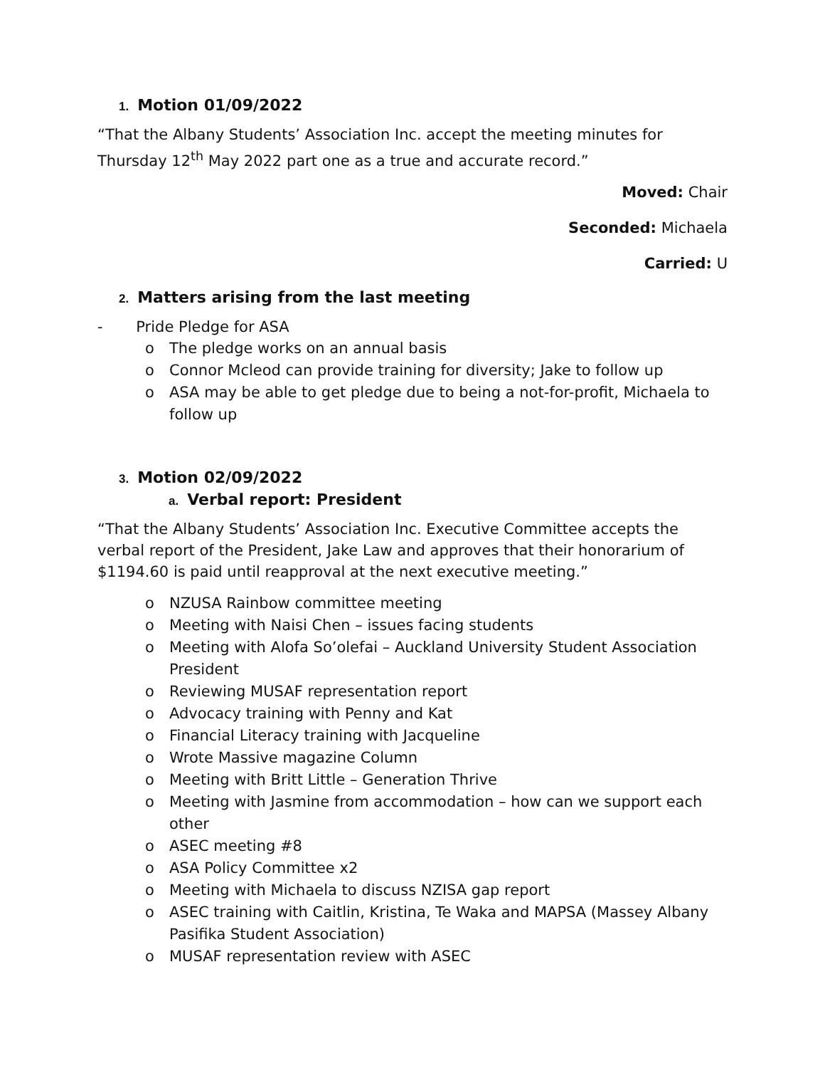1. Motion 01/09/2022
“That the Albany Students’ Association Inc. accept the meeting minutes for Thursday 12<sup>th</sup> May 2022 part one as a true and accurate record.”
Moved: Chair
Seconded: Michaela
Carried: U
2. Matters arising from the last meeting
- Pride Pledge for ASA
o The pledge works on an annual basis
o Connor Mcleod can provide training for diversity; Jake to follow up
o ASA may be able to get pledge due to being a not-for-profit, Michaela to follow up
3. Motion 02/09/2022
a. Verbal report: President
“That the Albany Students’ Association Inc. Executive Committee accepts the verbal report of the President, Jake Law and approves that their honorarium of $1194.60 is paid until reapproval at the next executive meeting.”
o NZUSA Rainbow committee meeting
o Meeting with Naisi Chen – issues facing students
o Meeting with Alofa So’olefai – Auckland University Student Association President
o Reviewing MUSAF representation report
o Advocacy training with Penny and Kat
o Financial Literacy training with Jacqueline
o Wrote Massive magazine Column
o Meeting with Britt Little – Generation Thrive
o Meeting with Jasmine from accommodation – how can we support each other
o ASEC meeting #8
o ASA Policy Committee x2
o Meeting with Michaela to discuss NZISA gap report
o ASEC training with Caitlin, Kristina, Te Waka and MAPSA (Massey Albany Pasifika Student Association)
o MUSAF representation review with ASEC